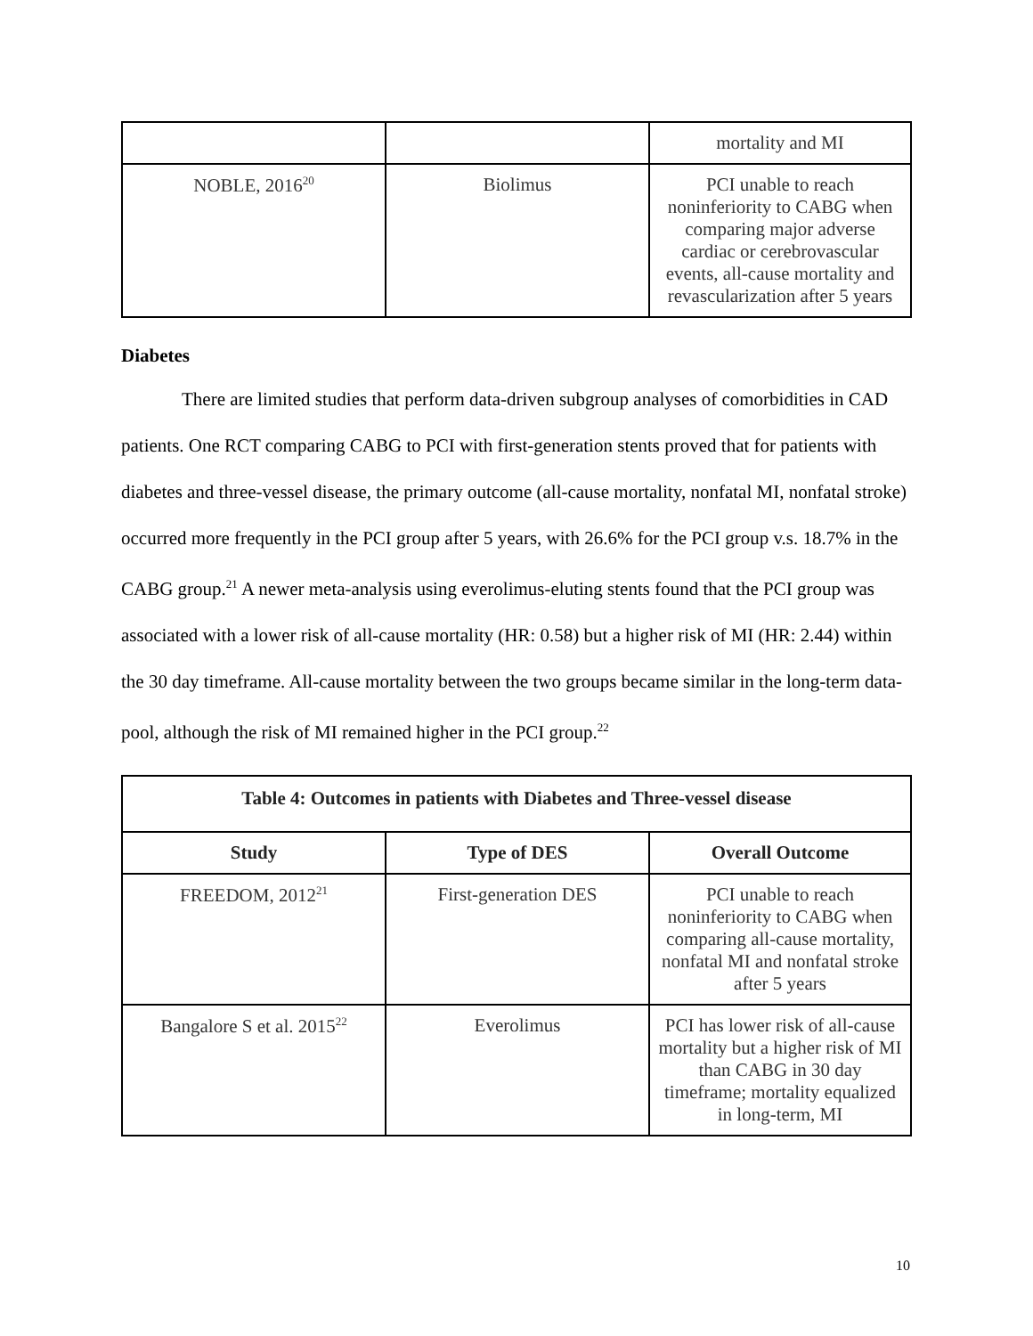| | | mortality and MI |
| NOBLE, 2016<sup>20</sup> | Biolimus | PCI unable to reach noninferiority to CABG when comparing major adverse cardiac or cerebrovascular events, all-cause mortality and revascularization after 5 years |
Diabetes
There are limited studies that perform data-driven subgroup analyses of comorbidities in CAD patients. One RCT comparing CABG to PCI with first-generation stents proved that for patients with diabetes and three-vessel disease, the primary outcome (all-cause mortality, nonfatal MI, nonfatal stroke) occurred more frequently in the PCI group after 5 years, with 26.6% for the PCI group v.s. 18.7% in the CABG group.<sup>21</sup> A newer meta-analysis using everolimus-eluting stents found that the PCI group was associated with a lower risk of all-cause mortality (HR: 0.58) but a higher risk of MI (HR: 2.44) within the 30 day timeframe. All-cause mortality between the two groups became similar in the long-term data-pool, although the risk of MI remained higher in the PCI group.<sup>22</sup>
| Table 4: Outcomes in patients with Diabetes and Three-vessel disease | | |
| --- | --- | --- |
| Study | Type of DES | Overall Outcome |
| FREEDOM, 2012<sup>21</sup> | First-generation DES | PCI unable to reach noninferiority to CABG when comparing all-cause mortality, nonfatal MI and nonfatal stroke after 5 years |
| Bangalore S et al. 2015<sup>22</sup> | Everolimus | PCI has lower risk of all-cause mortality but a higher risk of MI than CABG in 30 day timeframe; mortality equalized in long-term, MI |
10